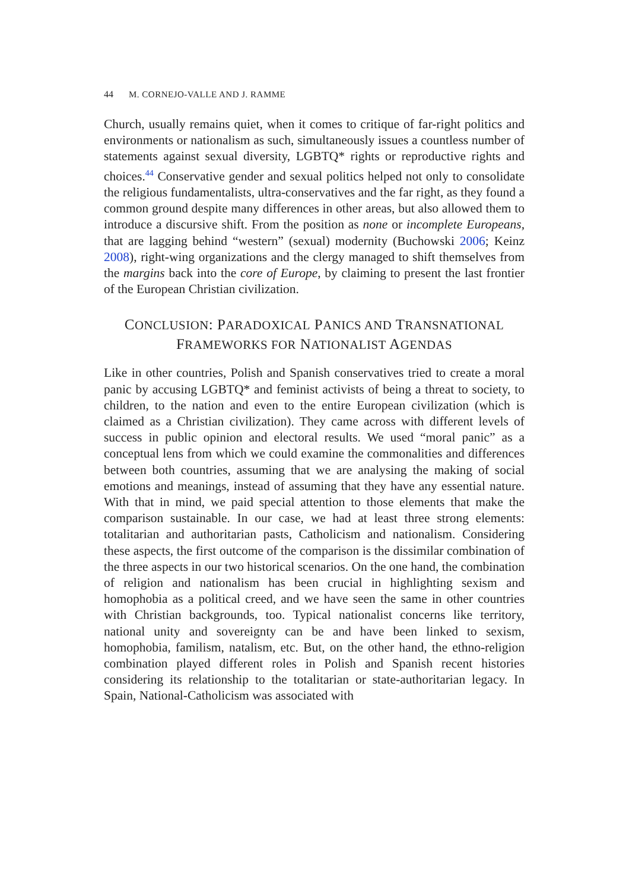44 M. CORNEJO-VALLE AND J. RAMME
Church, usually remains quiet, when it comes to critique of far-right politics and environments or nationalism as such, simultaneously issues a countless number of statements against sexual diversity, LGBTQ* rights or reproductive rights and choices.<sup>44</sup> Conservative gender and sexual politics helped not only to consolidate the religious fundamentalists, ultra-conservatives and the far right, as they found a common ground despite many differences in other areas, but also allowed them to introduce a discursive shift. From the position as none or incomplete Europeans, that are lagging behind “western” (sexual) modernity (Buchowski 2006; Keinz 2008), right-wing organizations and the clergy managed to shift themselves from the margins back into the core of Europe, by claiming to present the last frontier of the European Christian civilization.
CONCLUSION: PARADOXICAL PANICS AND TRANSNATIONAL
FRAMEWORKS FOR NATIONALIST AGENDAS
Like in other countries, Polish and Spanish conservatives tried to create a moral panic by accusing LGBTQ* and feminist activists of being a threat to society, to children, to the nation and even to the entire European civilization (which is claimed as a Christian civilization). They came across with different levels of success in public opinion and electoral results. We used “moral panic” as a conceptual lens from which we could examine the commonalities and differences between both countries, assuming that we are analysing the making of social emotions and meanings, instead of assuming that they have any essential nature. With that in mind, we paid special attention to those elements that make the comparison sustainable. In our case, we had at least three strong elements: totalitarian and authoritarian pasts, Catholicism and nationalism. Considering these aspects, the first outcome of the comparison is the dissimilar combination of the three aspects in our two historical scenarios. On the one hand, the combination of religion and nationalism has been crucial in highlighting sexism and homophobia as a political creed, and we have seen the same in other countries with Christian backgrounds, too. Typical nationalist concerns like territory, national unity and sovereignty can be and have been linked to sexism, homophobia, familism, natalism, etc. But, on the other hand, the ethno-religion combination played different roles in Polish and Spanish recent histories considering its relationship to the totalitarian or state-authoritarian legacy. In Spain, National-Catholicism was associated with